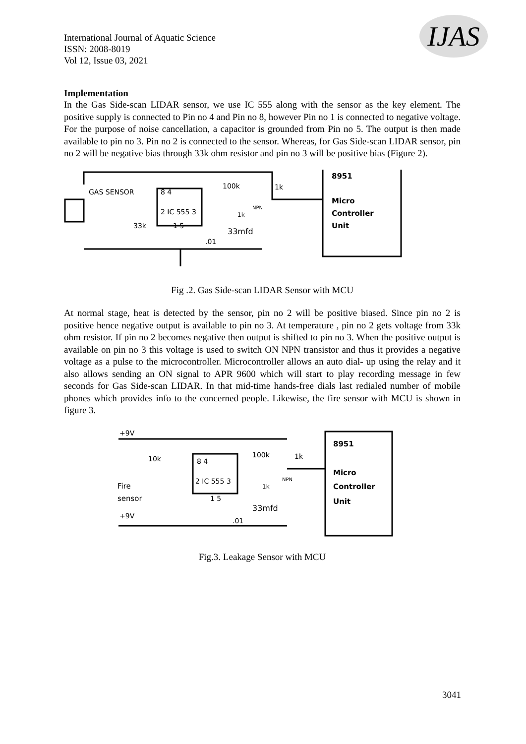International Journal of Aquatic Science
ISSN: 2008-8019
Vol 12, Issue 03, 2021
IJAS
Implementation
In the Gas Side-scan LIDAR sensor, we use IC 555 along with the sensor as the key element. The positive supply is connected to Pin no 4 and Pin no 8, however Pin no 1 is connected to negative voltage. For the purpose of noise cancellation, a capacitor is grounded from Pin no 5. The output is then made available to pin no 3. Pin no 2 is connected to the sensor. Whereas, for Gas Side-scan LIDAR sensor, pin no 2 will be negative bias through 33k ohm resistor and pin no 3 will be positive bias (Figure 2).
GAS SENSOR
2 IC 555 3
8 4
100k
1k
33k
1 5
33mfd
.01
NPN
1k
8951
Micro
Controller
Unit
Fig .2. Gas Side-scan LIDAR Sensor with MCU
At normal stage, heat is detected by the sensor, pin no 2 will be positive biased. Since pin no 2 is positive hence negative output is available to pin no 3. At temperature , pin no 2 gets voltage from 33k ohm resistor. If pin no 2 becomes negative then output is shifted to pin no 3. When the positive output is available on pin no 3 this voltage is used to switch ON NPN transistor and thus it provides a negative voltage as a pulse to the microcontroller. Microcontroller allows an auto dial- up using the relay and it also allows sending an ON signal to APR 9600 which will start to play recording message in few seconds for Gas Side-scan LIDAR. In that mid-time hands-free dials last redialed number of mobile phones which provides info to the concerned people. Likewise, the fire sensor with MCU is shown in figure 3.
+9V
10k
8 4
2 IC 555 3
100k
1k
NPN
1k
Fire
sensor
+9V
1 5
33mfd
.01
8951
Micro
Controller
Unit
Fig.3. Leakage Sensor with MCU
3041